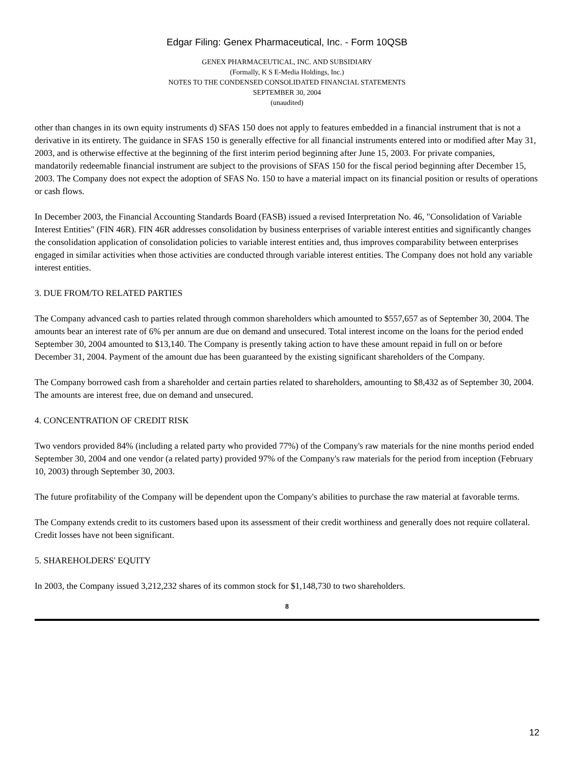Edgar Filing: Genex Pharmaceutical, Inc. - Form 10QSB
GENEX PHARMACEUTICAL, INC. AND SUBSIDIARY
(Formally, K S E-Media Holdings, Inc.)
NOTES TO THE CONDENSED CONSOLIDATED FINANCIAL STATEMENTS
SEPTEMBER 30, 2004
(unaudited)
other than changes in its own equity instruments d) SFAS 150 does not apply to features embedded in a financial instrument that is not a derivative in its entirety. The guidance in SFAS 150 is generally effective for all financial instruments entered into or modified after May 31, 2003, and is otherwise effective at the beginning of the first interim period beginning after June 15, 2003. For private companies, mandatorily redeemable financial instrument are subject to the provisions of SFAS 150 for the fiscal period beginning after December 15, 2003. The Company does not expect the adoption of SFAS No. 150 to have a material impact on its financial position or results of operations or cash flows.
In December 2003, the Financial Accounting Standards Board (FASB) issued a revised Interpretation No. 46, "Consolidation of Variable Interest Entities" (FIN 46R). FIN 46R addresses consolidation by business enterprises of variable interest entities and significantly changes the consolidation application of consolidation policies to variable interest entities and, thus improves comparability between enterprises engaged in similar activities when those activities are conducted through variable interest entities. The Company does not hold any variable interest entities.
3. DUE FROM/TO RELATED PARTIES
The Company advanced cash to parties related through common shareholders which amounted to $557,657 as of September 30, 2004. The amounts bear an interest rate of 6% per annum are due on demand and unsecured. Total interest income on the loans for the period ended September 30, 2004 amounted to $13,140. The Company is presently taking action to have these amount repaid in full on or before December 31, 2004. Payment of the amount due has been guaranteed by the existing significant shareholders of the Company.
The Company borrowed cash from a shareholder and certain parties related to shareholders, amounting to $8,432 as of September 30, 2004. The amounts are interest free, due on demand and unsecured.
4. CONCENTRATION OF CREDIT RISK
Two vendors provided 84% (including a related party who provided 77%) of the Company's raw materials for the nine months period ended September 30, 2004 and one vendor (a related party) provided 97% of the Company's raw materials for the period from inception (February 10, 2003) through September 30, 2003.
The future profitability of the Company will be dependent upon the Company's abilities to purchase the raw material at favorable terms.
The Company extends credit to its customers based upon its assessment of their credit worthiness and generally does not require collateral. Credit losses have not been significant.
5. SHAREHOLDERS' EQUITY
In 2003, the Company issued 3,212,232 shares of its common stock for $1,148,730 to two shareholders.
8
12